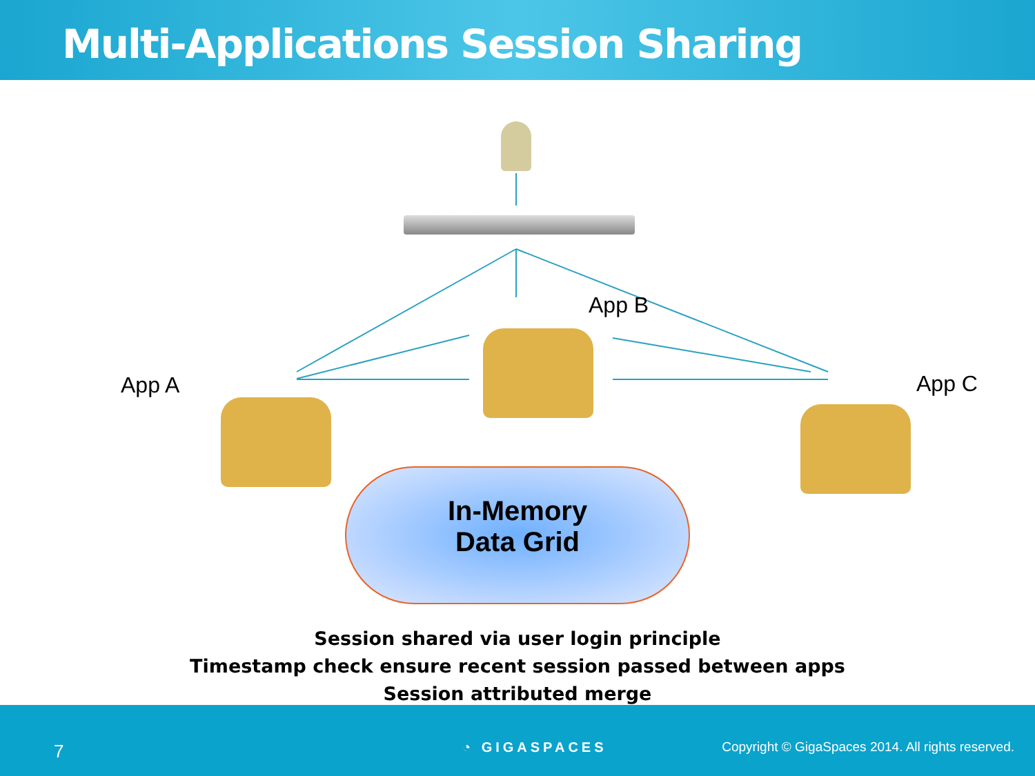Multi-Applications Session Sharing
App A
App B
App C
In-Memory
Data Grid
Session shared via user login principle
Timestamp check ensure recent session passed between apps
Session attributed merge
7 ◔ GIGASPACES
Copyright © GigaSpaces 2014. All rights reserved.